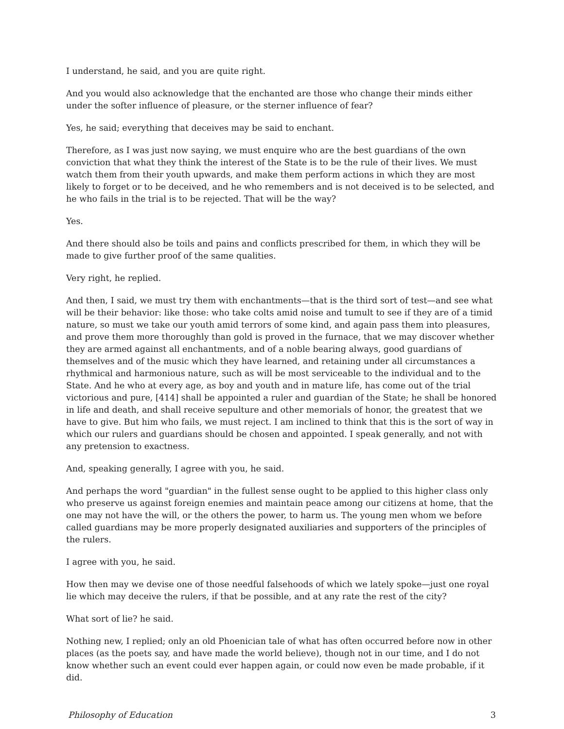I understand, he said, and you are quite right.
And you would also acknowledge that the enchanted are those who change their minds either under the softer influence of pleasure, or the sterner influence of fear?
Yes, he said; everything that deceives may be said to enchant.
Therefore, as I was just now saying, we must enquire who are the best guardians of the own conviction that what they think the interest of the State is to be the rule of their lives. We must watch them from their youth upwards, and make them perform actions in which they are most likely to forget or to be deceived, and he who remembers and is not deceived is to be selected, and he who fails in the trial is to be rejected. That will be the way?
Yes.
And there should also be toils and pains and conflicts prescribed for them, in which they will be made to give further proof of the same qualities.
Very right, he replied.
And then, I said, we must try them with enchantments—that is the third sort of test—and see what will be their behavior: like those: who take colts amid noise and tumult to see if they are of a timid nature, so must we take our youth amid terrors of some kind, and again pass them into pleasures, and prove them more thoroughly than gold is proved in the furnace, that we may discover whether they are armed against all enchantments, and of a noble bearing always, good guardians of themselves and of the music which they have learned, and retaining under all circumstances a rhythmical and harmonious nature, such as will be most serviceable to the individual and to the State. And he who at every age, as boy and youth and in mature life, has come out of the trial victorious and pure, [414] shall be appointed a ruler and guardian of the State; he shall be honored in life and death, and shall receive sepulture and other memorials of honor, the greatest that we have to give. But him who fails, we must reject. I am inclined to think that this is the sort of way in which our rulers and guardians should be chosen and appointed. I speak generally, and not with any pretension to exactness.
And, speaking generally, I agree with you, he said.
And perhaps the word "guardian" in the fullest sense ought to be applied to this higher class only who preserve us against foreign enemies and maintain peace among our citizens at home, that the one may not have the will, or the others the power, to harm us. The young men whom we before called guardians may be more properly designated auxiliaries and supporters of the principles of the rulers.
I agree with you, he said.
How then may we devise one of those needful falsehoods of which we lately spoke—just one royal lie which may deceive the rulers, if that be possible, and at any rate the rest of the city?
What sort of lie? he said.
Nothing new, I replied; only an old Phoenician tale of what has often occurred before now in other places (as the poets say, and have made the world believe), though not in our time, and I do not know whether such an event could ever happen again, or could now even be made probable, if it did.
Philosophy of Education 3